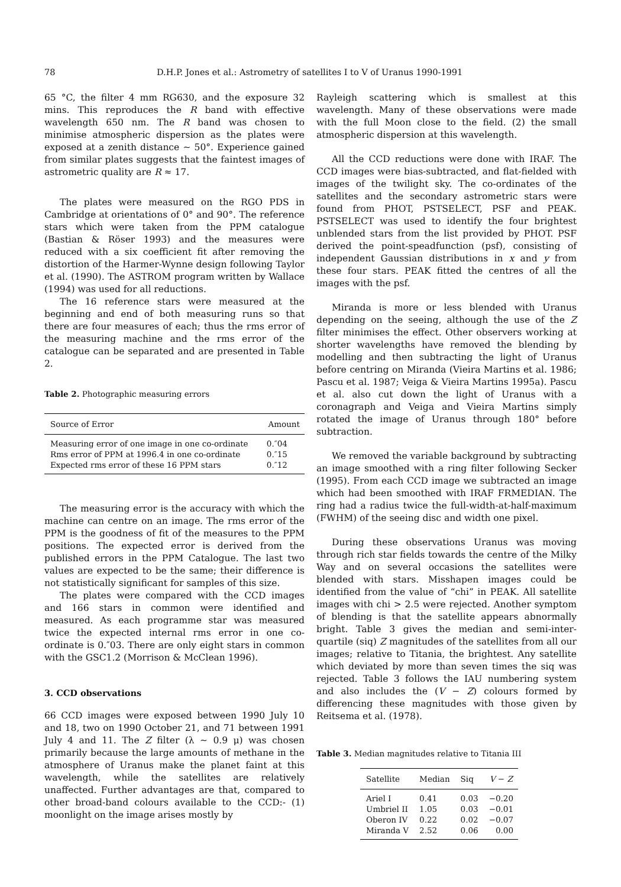78 D.H.P. Jones et al.: Astrometry of satellites I to V of Uranus 1990-1991
65 °C, the filter 4 mm RG630, and the exposure 32 mins. This reproduces the R band with effective wavelength 650 nm. The R band was chosen to minimise atmospheric dispersion as the plates were exposed at a zenith distance ∼ 50°. Experience gained from similar plates suggests that the faintest images of astrometric quality are R ≈ 17.
The plates were measured on the RGO PDS in Cambridge at orientations of 0° and 90°. The reference stars which were taken from the PPM catalogue (Bastian & Röser 1993) and the measures were reduced with a six coefficient fit after removing the distortion of the Harmer-Wynne design following Taylor et al. (1990). The ASTROM program written by Wallace (1994) was used for all reductions.
The 16 reference stars were measured at the beginning and end of both measuring runs so that there are four measures of each; thus the rms error of the measuring machine and the rms error of the catalogue can be separated and are presented in Table 2.
Table 2. Photographic measuring errors
| Source of Error | Amount |
| --- | --- |
| Measuring error of one image in one co-ordinate | 0.″04 |
| Rms error of PPM at 1996.4 in one co-ordinate | 0.″15 |
| Expected rms error of these 16 PPM stars | 0.″12 |
The measuring error is the accuracy with which the machine can centre on an image. The rms error of the PPM is the goodness of fit of the measures to the PPM positions. The expected error is derived from the published errors in the PPM Catalogue. The last two values are expected to be the same; their difference is not statistically significant for samples of this size.
The plates were compared with the CCD images and 166 stars in common were identified and measured. As each programme star was measured twice the expected internal rms error in one co-ordinate is 0.″03. There are only eight stars in common with the GSC1.2 (Morrison & McClean 1996).
3. CCD observations
66 CCD images were exposed between 1990 July 10 and 18, two on 1990 October 21, and 71 between 1991 July 4 and 11. The Z filter (λ ∼ 0.9 μ) was chosen primarily because the large amounts of methane in the atmosphere of Uranus make the planet faint at this wavelength, while the satellites are relatively unaffected. Further advantages are that, compared to other broad-band colours available to the CCD:- (1) moonlight on the image arises mostly by
Rayleigh scattering which is smallest at this wavelength. Many of these observations were made with the full Moon close to the field. (2) the small atmospheric dispersion at this wavelength.
All the CCD reductions were done with IRAF. The CCD images were bias-subtracted, and flat-fielded with images of the twilight sky. The co-ordinates of the satellites and the secondary astrometric stars were found from PHOT, PSTSELECT, PSF and PEAK. PSTSELECT was used to identify the four brightest unblended stars from the list provided by PHOT. PSF derived the point-speadfunction (psf), consisting of independent Gaussian distributions in x and y from these four stars. PEAK fitted the centres of all the images with the psf.
Miranda is more or less blended with Uranus depending on the seeing, although the use of the Z filter minimises the effect. Other observers working at shorter wavelengths have removed the blending by modelling and then subtracting the light of Uranus before centring on Miranda (Vieira Martins et al. 1986; Pascu et al. 1987; Veiga & Vieira Martins 1995a). Pascu et al. also cut down the light of Uranus with a coronagraph and Veiga and Vieira Martins simply rotated the image of Uranus through 180° before subtraction.
We removed the variable background by subtracting an image smoothed with a ring filter following Secker (1995). From each CCD image we subtracted an image which had been smoothed with IRAF FRMEDIAN. The ring had a radius twice the full-width-at-half-maximum (FWHM) of the seeing disc and width one pixel.
During these observations Uranus was moving through rich star fields towards the centre of the Milky Way and on several occasions the satellites were blended with stars. Misshapen images could be identified from the value of “chi” in PEAK. All satellite images with chi > 2.5 were rejected. Another symptom of blending is that the satellite appears abnormally bright. Table 3 gives the median and semi-inter-quartile (siq) Z magnitudes of the satellites from all our images; relative to Titania, the brightest. Any satellite which deviated by more than seven times the siq was rejected. Table 3 follows the IAU numbering system and also includes the (V − Z) colours formed by differencing these magnitudes with those given by Reitsema et al. (1978).
Table 3. Median magnitudes relative to Titania III
| Satellite | Median | Siq | V − Z |
| --- | --- | --- | --- |
| Ariel I | 0.41 | 0.03 | −0.20 |
| Umbriel II | 1.05 | 0.03 | −0.01 |
| Oberon IV | 0.22 | 0.02 | −0.07 |
| Miranda V | 2.52 | 0.06 | 0.00 |